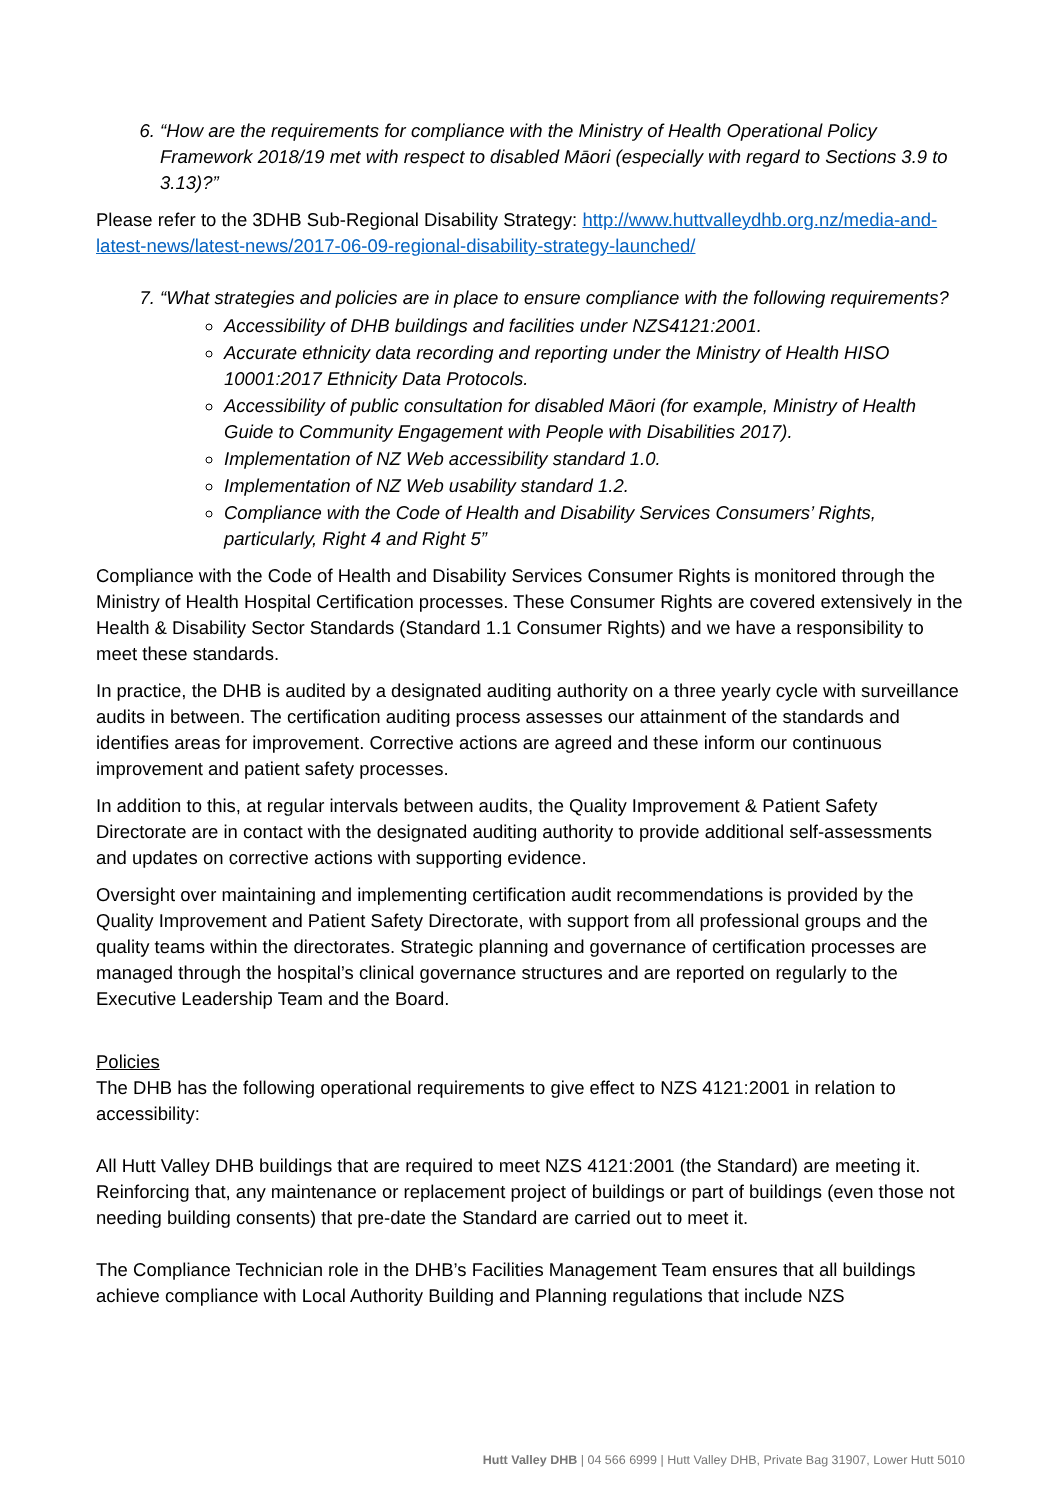6. “How are the requirements for compliance with the Ministry of Health Operational Policy Framework 2018/19 met with respect to disabled Māori (especially with regard to Sections 3.9 to 3.13)?”
Please refer to the 3DHB Sub-Regional Disability Strategy: http://www.huttvalleydhb.org.nz/media-and-latest-news/latest-news/2017-06-09-regional-disability-strategy-launched/
7. “What strategies and policies are in place to ensure compliance with the following requirements?
Accessibility of DHB buildings and facilities under NZS4121:2001.
Accurate ethnicity data recording and reporting under the Ministry of Health HISO 10001:2017 Ethnicity Data Protocols.
Accessibility of public consultation for disabled Māori (for example, Ministry of Health Guide to Community Engagement with People with Disabilities 2017).
Implementation of NZ Web accessibility standard 1.0.
Implementation of NZ Web usability standard 1.2.
Compliance with the Code of Health and Disability Services Consumers’ Rights, particularly, Right 4 and Right 5”
Compliance with the Code of Health and Disability Services Consumer Rights is monitored through the Ministry of Health Hospital Certification processes. These Consumer Rights are covered extensively in the Health & Disability Sector Standards (Standard 1.1 Consumer Rights) and we have a responsibility to meet these standards.
In practice, the DHB is audited by a designated auditing authority on a three yearly cycle with surveillance audits in between. The certification auditing process assesses our attainment of the standards and identifies areas for improvement. Corrective actions are agreed and these inform our continuous improvement and patient safety processes.
In addition to this, at regular intervals between audits, the Quality Improvement & Patient Safety Directorate are in contact with the designated auditing authority to provide additional self-assessments and updates on corrective actions with supporting evidence.
Oversight over maintaining and implementing certification audit recommendations is provided by the Quality Improvement and Patient Safety Directorate, with support from all professional groups and the quality teams within the directorates. Strategic planning and governance of certification processes are managed through the hospital’s clinical governance structures and are reported on regularly to the Executive Leadership Team and the Board.
Policies
The DHB has the following operational requirements to give effect to NZS 4121:2001 in relation to accessibility:
All Hutt Valley DHB buildings that are required to meet NZS 4121:2001 (the Standard) are meeting it. Reinforcing that, any maintenance or replacement project of buildings or part of buildings (even those not needing building consents) that pre-date the Standard are carried out to meet it.
The Compliance Technician role in the DHB’s Facilities Management Team ensures that all buildings achieve compliance with Local Authority Building and Planning regulations that include NZS
Hutt Valley DHB | 04 566 6999 | Hutt Valley DHB, Private Bag 31907, Lower Hutt 5010